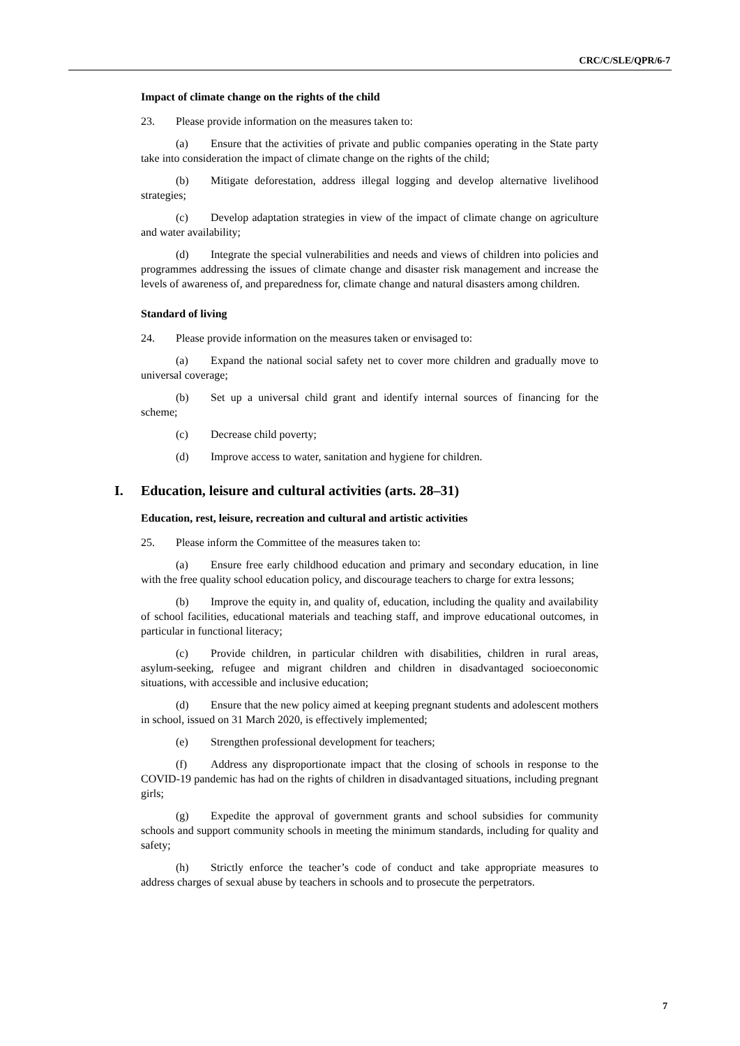CRC/C/SLE/QPR/6-7
Impact of climate change on the rights of the child
23. Please provide information on the measures taken to:
(a) Ensure that the activities of private and public companies operating in the State party take into consideration the impact of climate change on the rights of the child;
(b) Mitigate deforestation, address illegal logging and develop alternative livelihood strategies;
(c) Develop adaptation strategies in view of the impact of climate change on agriculture and water availability;
(d) Integrate the special vulnerabilities and needs and views of children into policies and programmes addressing the issues of climate change and disaster risk management and increase the levels of awareness of, and preparedness for, climate change and natural disasters among children.
Standard of living
24. Please provide information on the measures taken or envisaged to:
(a) Expand the national social safety net to cover more children and gradually move to universal coverage;
(b) Set up a universal child grant and identify internal sources of financing for the scheme;
(c) Decrease child poverty;
(d) Improve access to water, sanitation and hygiene for children.
I. Education, leisure and cultural activities (arts. 28–31)
Education, rest, leisure, recreation and cultural and artistic activities
25. Please inform the Committee of the measures taken to:
(a) Ensure free early childhood education and primary and secondary education, in line with the free quality school education policy, and discourage teachers to charge for extra lessons;
(b) Improve the equity in, and quality of, education, including the quality and availability of school facilities, educational materials and teaching staff, and improve educational outcomes, in particular in functional literacy;
(c) Provide children, in particular children with disabilities, children in rural areas, asylum-seeking, refugee and migrant children and children in disadvantaged socioeconomic situations, with accessible and inclusive education;
(d) Ensure that the new policy aimed at keeping pregnant students and adolescent mothers in school, issued on 31 March 2020, is effectively implemented;
(e) Strengthen professional development for teachers;
(f) Address any disproportionate impact that the closing of schools in response to the COVID-19 pandemic has had on the rights of children in disadvantaged situations, including pregnant girls;
(g) Expedite the approval of government grants and school subsidies for community schools and support community schools in meeting the minimum standards, including for quality and safety;
(h) Strictly enforce the teacher’s code of conduct and take appropriate measures to address charges of sexual abuse by teachers in schools and to prosecute the perpetrators.
7